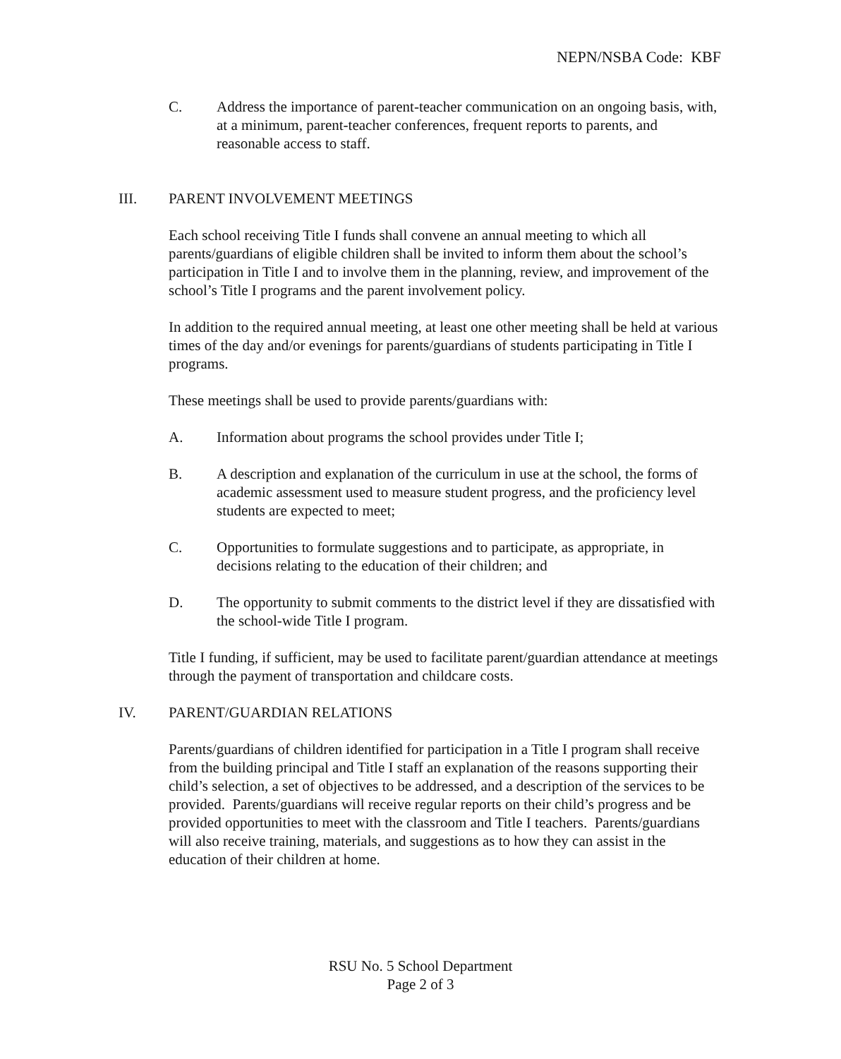NEPN/NSBA Code: KBF
C. Address the importance of parent-teacher communication on an ongoing basis, with, at a minimum, parent-teacher conferences, frequent reports to parents, and reasonable access to staff.
III. PARENT INVOLVEMENT MEETINGS
Each school receiving Title I funds shall convene an annual meeting to which all parents/guardians of eligible children shall be invited to inform them about the school’s participation in Title I and to involve them in the planning, review, and improvement of the school’s Title I programs and the parent involvement policy.
In addition to the required annual meeting, at least one other meeting shall be held at various times of the day and/or evenings for parents/guardians of students participating in Title I programs.
These meetings shall be used to provide parents/guardians with:
A. Information about programs the school provides under Title I;
B. A description and explanation of the curriculum in use at the school, the forms of academic assessment used to measure student progress, and the proficiency level students are expected to meet;
C. Opportunities to formulate suggestions and to participate, as appropriate, in decisions relating to the education of their children; and
D. The opportunity to submit comments to the district level if they are dissatisfied with the school-wide Title I program.
Title I funding, if sufficient, may be used to facilitate parent/guardian attendance at meetings through the payment of transportation and childcare costs.
IV. PARENT/GUARDIAN RELATIONS
Parents/guardians of children identified for participation in a Title I program shall receive from the building principal and Title I staff an explanation of the reasons supporting their child’s selection, a set of objectives to be addressed, and a description of the services to be provided. Parents/guardians will receive regular reports on their child’s progress and be provided opportunities to meet with the classroom and Title I teachers. Parents/guardians will also receive training, materials, and suggestions as to how they can assist in the education of their children at home.
RSU No. 5 School Department
Page 2 of 3